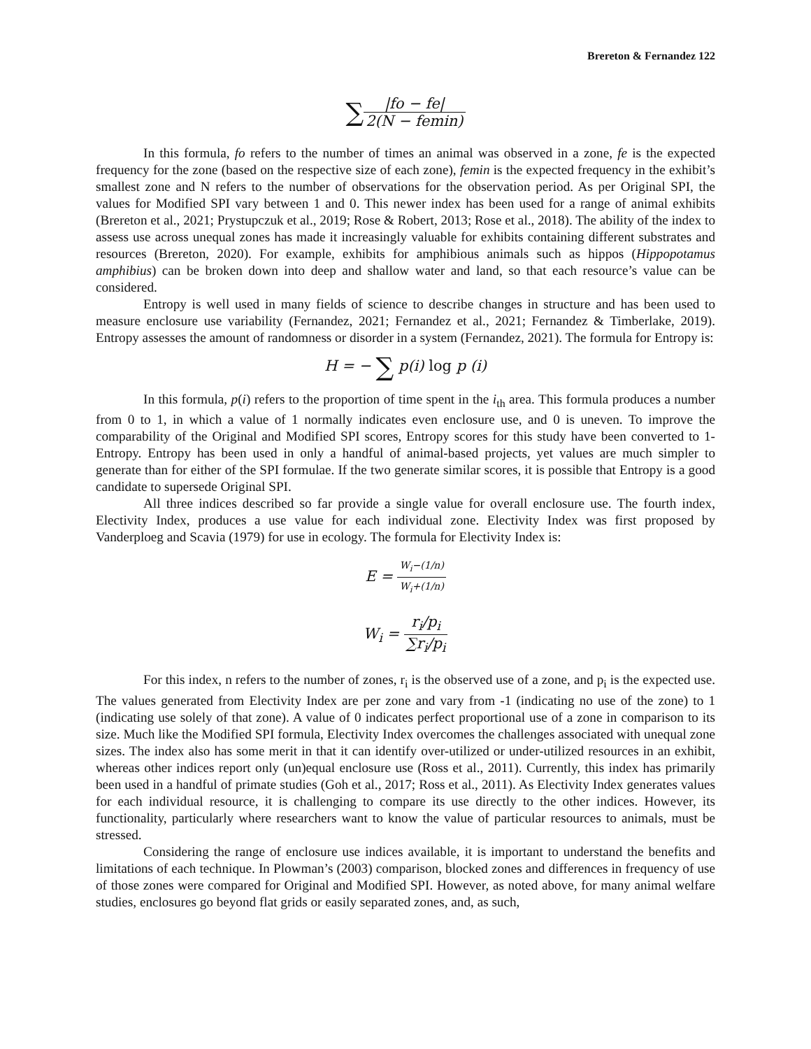Brereton & Fernandez 122
∑|fo − fe| 2(N − femin)
In this formula, fo refers to the number of times an animal was observed in a zone, fe is the expected frequency for the zone (based on the respective size of each zone), femin is the expected frequency in the exhibit’s smallest zone and N refers to the number of observations for the observation period. As per Original SPI, the values for Modified SPI vary between 1 and 0. This newer index has been used for a range of animal exhibits (Brereton et al., 2021; Prystupczuk et al., 2019; Rose & Robert, 2013; Rose et al., 2018). The ability of the index to assess use across unequal zones has made it increasingly valuable for exhibits containing different substrates and resources (Brereton, 2020). For example, exhibits for amphibious animals such as hippos (Hippopotamus amphibius) can be broken down into deep and shallow water and land, so that each resource’s value can be considered.
Entropy is well used in many fields of science to describe changes in structure and has been used to measure enclosure use variability (Fernandez, 2021; Fernandez et al., 2021; Fernandez & Timberlake, 2019). Entropy assesses the amount of randomness or disorder in a system (Fernandez, 2021). The formula for Entropy is:
H = − ∑ p(i) log p (i)
In this formula, p(i) refers to the proportion of time spent in the i<sub>th</sub> area. This formula produces a number from 0 to 1, in which a value of 1 normally indicates even enclosure use, and 0 is uneven. To improve the comparability of the Original and Modified SPI scores, Entropy scores for this study have been converted to 1-Entropy. Entropy has been used in only a handful of animal-based projects, yet values are much simpler to generate than for either of the SPI formulae. If the two generate similar scores, it is possible that Entropy is a good candidate to supersede Original SPI.
All three indices described so far provide a single value for overall enclosure use. The fourth index, Electivity Index, produces a use value for each individual zone. Electivity Index was first proposed by Vanderploeg and Scavia (1979) for use in ecology. The formula for Electivity Index is:
E = W<sub>i</sub>−(1/n) W<sub>i</sub>+(1/n)
W<sub>i</sub> = r<sub>i</sub>/p<sub>i</sub> ∑r<sub>i</sub>/p<sub>i</sub>
For this index, n refers to the number of zones, r<sub>i</sub> is the observed use of a zone, and p<sub>i</sub> is the expected use. The values generated from Electivity Index are per zone and vary from -1 (indicating no use of the zone) to 1 (indicating use solely of that zone). A value of 0 indicates perfect proportional use of a zone in comparison to its size. Much like the Modified SPI formula, Electivity Index overcomes the challenges associated with unequal zone sizes. The index also has some merit in that it can identify over-utilized or under-utilized resources in an exhibit, whereas other indices report only (un)equal enclosure use (Ross et al., 2011). Currently, this index has primarily been used in a handful of primate studies (Goh et al., 2017; Ross et al., 2011). As Electivity Index generates values for each individual resource, it is challenging to compare its use directly to the other indices. However, its functionality, particularly where researchers want to know the value of particular resources to animals, must be stressed.
Considering the range of enclosure use indices available, it is important to understand the benefits and limitations of each technique. In Plowman’s (2003) comparison, blocked zones and differences in frequency of use of those zones were compared for Original and Modified SPI. However, as noted above, for many animal welfare studies, enclosures go beyond flat grids or easily separated zones, and, as such,